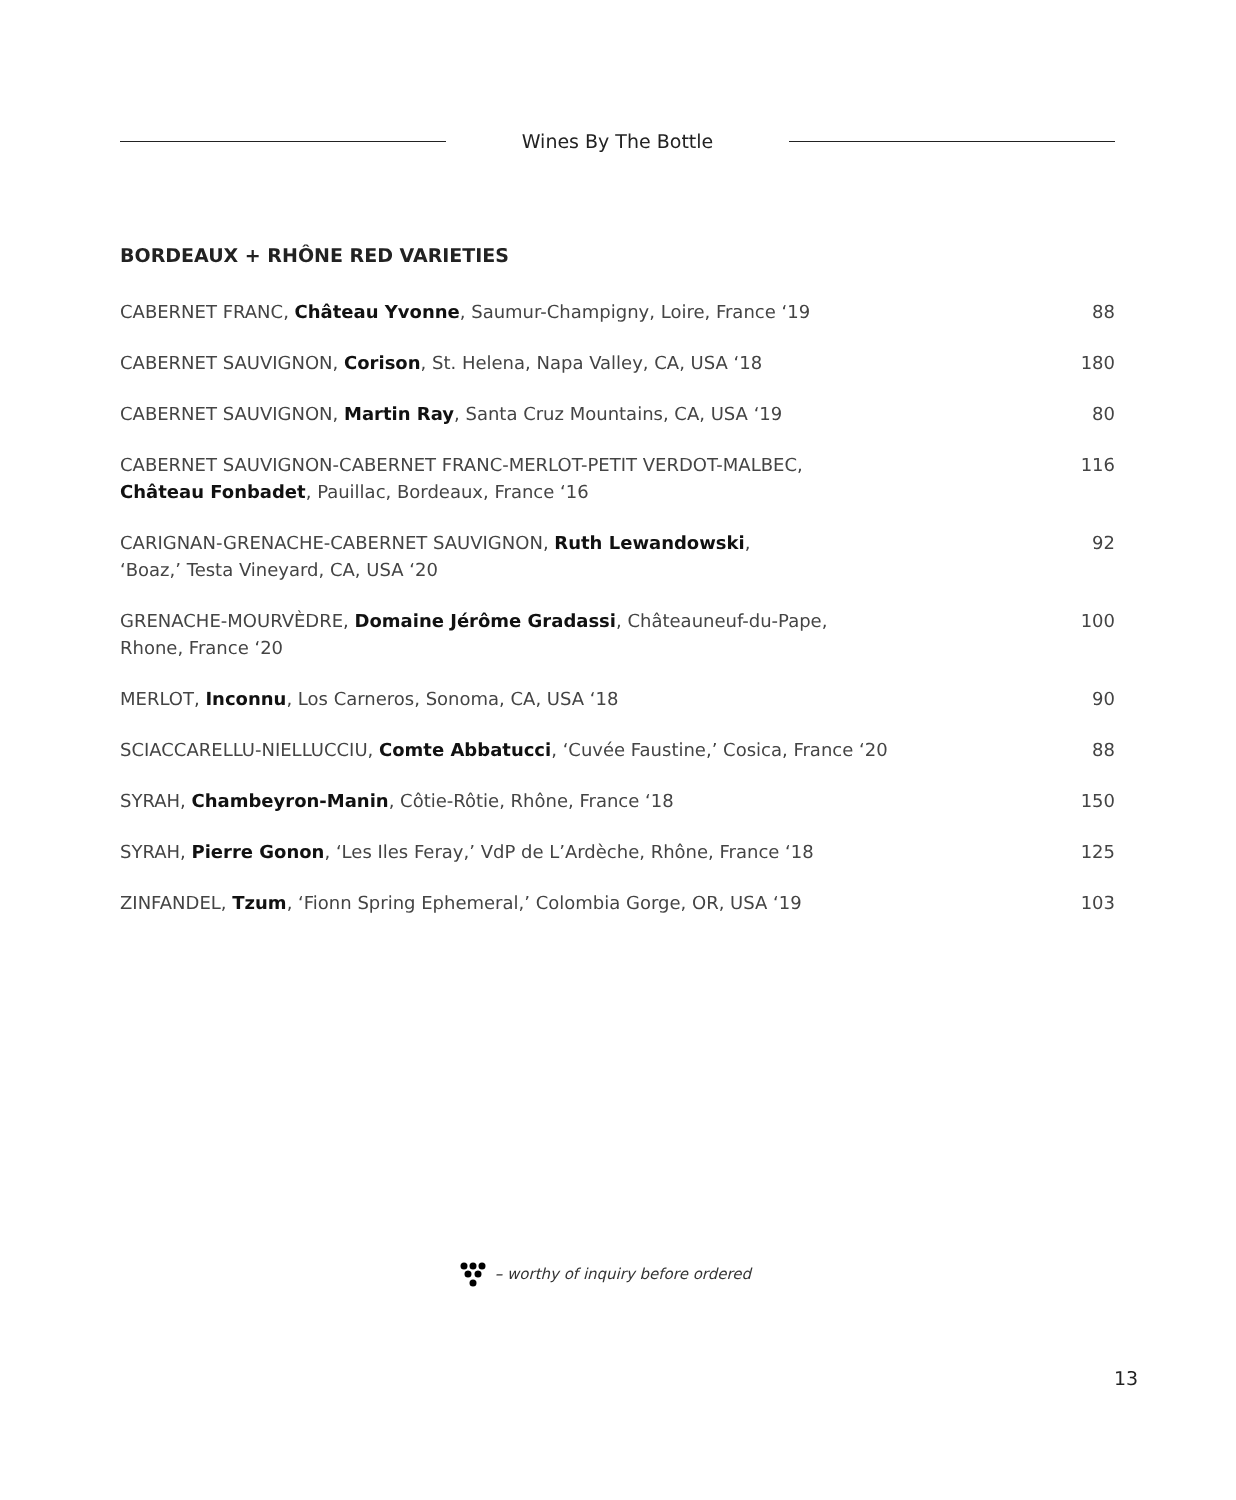Wines By The Bottle
BORDEAUX + RHÔNE RED VARIETIES
| CABERNET FRANC, Château Yvonne , Saumur-Champigny, Loire, France ‘19 | 88 |
| CABERNET SAUVIGNON, Corison , St. Helena, Napa Valley, CA, USA ‘18 | 180 |
| CABERNET SAUVIGNON, Martin Ray , Santa Cruz Mountains, CA, USA ‘19 | 80 |
| CABERNET SAUVIGNON-CABERNET FRANC-MERLOT-PETIT VERDOT-MALBEC, Château Fonbadet , Pauillac, Bordeaux, France ‘16 | 116 |
| CARIGNAN-GRENACHE-CABERNET SAUVIGNON, Ruth Lewandowski , ‘Boaz,’ Testa Vineyard, CA, USA ‘20 | 92 |
| GRENACHE-MOURVÈDRE, Domaine Jérôme Gradassi , Châteauneuf-du-Pape, Rhone, France ‘20 | 100 |
| MERLOT, Inconnu , Los Carneros, Sonoma, CA, USA ‘18 | 90 |
| SCIACCARELLU-NIELLUCCIU, Comte Abbatucci , ‘Cuvée Faustine,’ Cosica, France ‘20 | 88 |
| SYRAH, Chambeyron-Manin , Côtie-Rôtie, Rhône, France ‘18 | 150 |
| SYRAH, Pierre Gonon , ‘Les Iles Feray,’ VdP de L’Ardèche, Rhône, France ‘18 | 125 |
| ZINFANDEL, Tzum , ‘Fionn Spring Ephemeral,’ Colombia Gorge, OR, USA ‘19 | 103 |
– worthy of inquiry before ordered
13